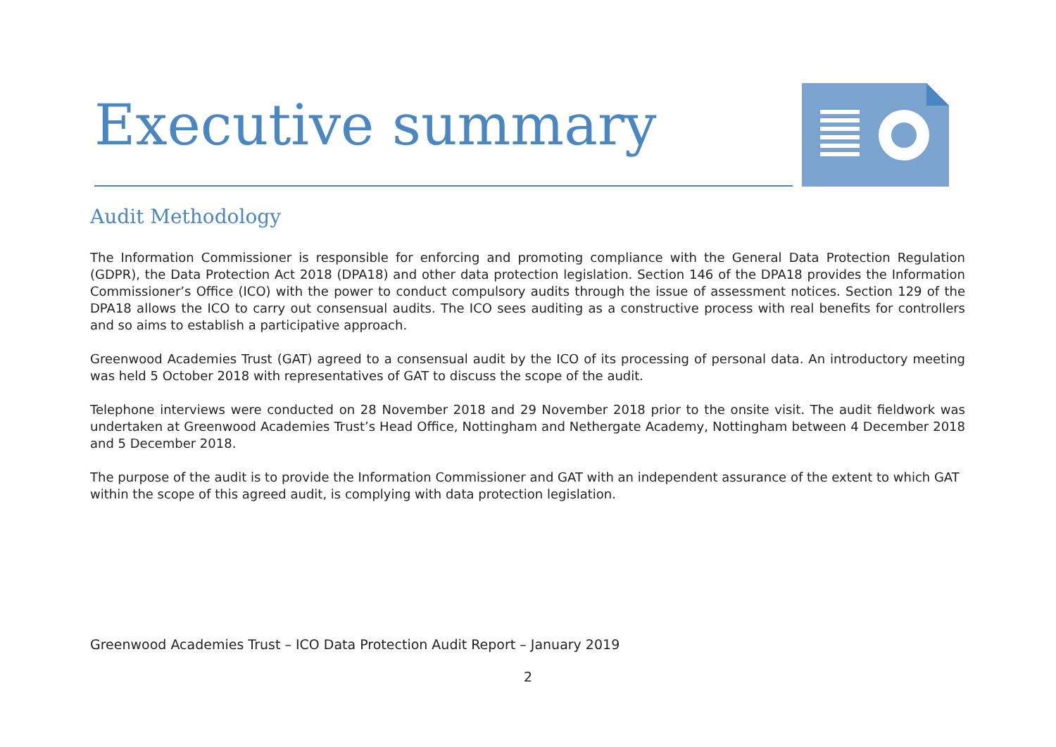Executive summary
Audit Methodology
The Information Commissioner is responsible for enforcing and promoting compliance with the General Data Protection Regulation (GDPR), the Data Protection Act 2018 (DPA18) and other data protection legislation. Section 146 of the DPA18 provides the Information Commissioner’s Office (ICO) with the power to conduct compulsory audits through the issue of assessment notices. Section 129 of the DPA18 allows the ICO to carry out consensual audits. The ICO sees auditing as a constructive process with real benefits for controllers and so aims to establish a participative approach.
Greenwood Academies Trust (GAT) agreed to a consensual audit by the ICO of its processing of personal data. An introductory meeting was held 5 October 2018 with representatives of GAT to discuss the scope of the audit.
Telephone interviews were conducted on 28 November 2018 and 29 November 2018 prior to the onsite visit. The audit fieldwork was undertaken at Greenwood Academies Trust’s Head Office, Nottingham and Nethergate Academy, Nottingham between 4 December 2018 and 5 December 2018.
The purpose of the audit is to provide the Information Commissioner and GAT with an independent assurance of the extent to which GAT within the scope of this agreed audit, is complying with data protection legislation.
Greenwood Academies Trust – ICO Data Protection Audit Report – January 2019
2